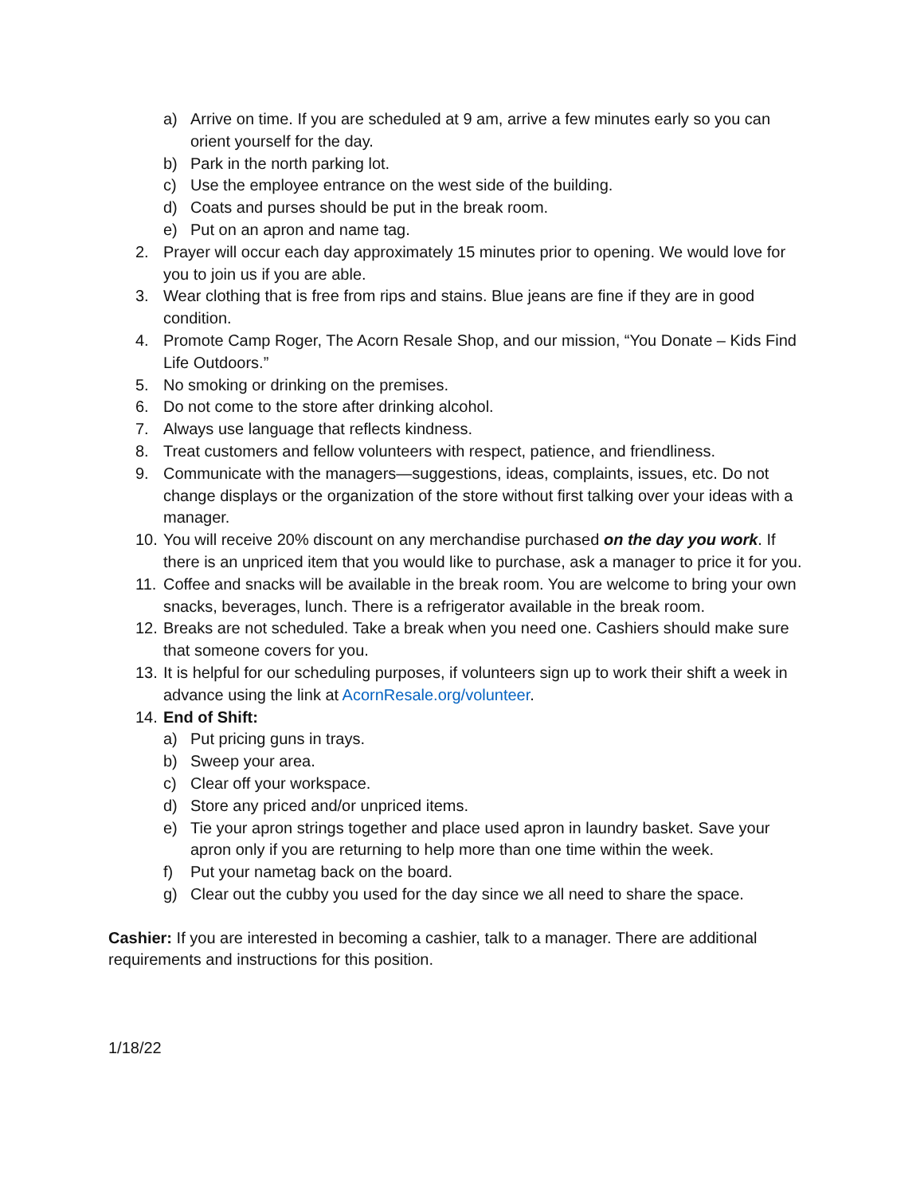a) Arrive on time. If you are scheduled at 9 am, arrive a few minutes early so you can orient yourself for the day.
b) Park in the north parking lot.
c) Use the employee entrance on the west side of the building.
d) Coats and purses should be put in the break room.
e) Put on an apron and name tag.
2. Prayer will occur each day approximately 15 minutes prior to opening. We would love for you to join us if you are able.
3. Wear clothing that is free from rips and stains. Blue jeans are fine if they are in good condition.
4. Promote Camp Roger, The Acorn Resale Shop, and our mission, “You Donate – Kids Find Life Outdoors.”
5. No smoking or drinking on the premises.
6. Do not come to the store after drinking alcohol.
7. Always use language that reflects kindness.
8. Treat customers and fellow volunteers with respect, patience, and friendliness.
9. Communicate with the managers—suggestions, ideas, complaints, issues, etc. Do not change displays or the organization of the store without first talking over your ideas with a manager.
10. You will receive 20% discount on any merchandise purchased on the day you work. If there is an unpriced item that you would like to purchase, ask a manager to price it for you.
11. Coffee and snacks will be available in the break room. You are welcome to bring your own snacks, beverages, lunch. There is a refrigerator available in the break room.
12. Breaks are not scheduled. Take a break when you need one. Cashiers should make sure that someone covers for you.
13. It is helpful for our scheduling purposes, if volunteers sign up to work their shift a week in advance using the link at AcornResale.org/volunteer.
14. End of Shift:
a) Put pricing guns in trays.
b) Sweep your area.
c) Clear off your workspace.
d) Store any priced and/or unpriced items.
e) Tie your apron strings together and place used apron in laundry basket. Save your apron only if you are returning to help more than one time within the week.
f) Put your nametag back on the board.
g) Clear out the cubby you used for the day since we all need to share the space.
Cashier: If you are interested in becoming a cashier, talk to a manager. There are additional requirements and instructions for this position.
1/18/22